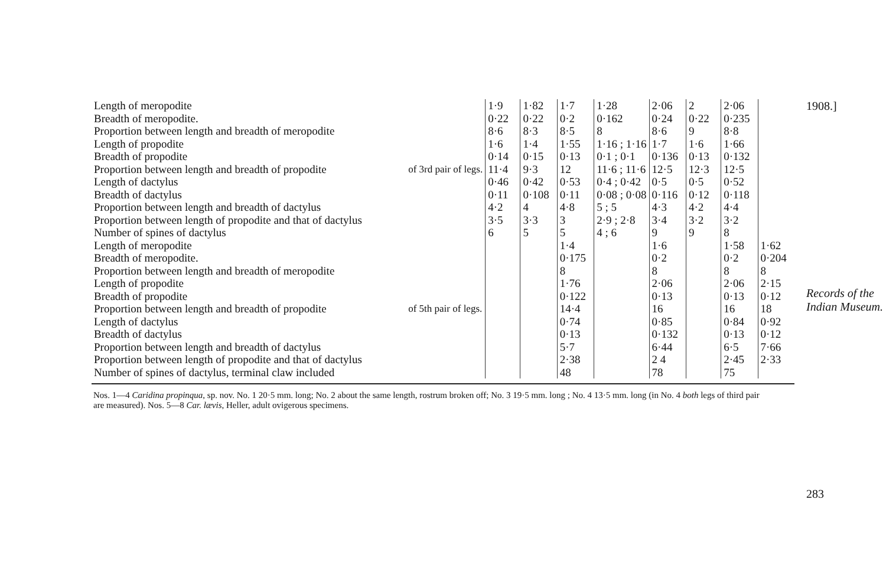| Length of meropodite | of 3rd pair of legs. | 1·9 | 1·82 | 1·7 | 1·28 | 2·06 | 2 | 2·06 | |
| Breadth of meropodite. | | 0·22 | 0·22 | 0·2 | 0·162 | 0·24 | 0·22 | 0·235 | |
| Proportion between length and breadth of meropodite | | 8·6 | 8·3 | 8·5 | 8 | 8·6 | 9 | 8·8 | |
| Length of propodite | | 1·6 | 1·4 | 1·55 | 1·16 ; 1·16 | 1·7 | 1·6 | 1·66 | |
| Breadth of propodite | | 0·14 | 0·15 | 0·13 | 0·1 ; 0·1 | 0·136 | 0·13 | 0·132 | |
| Proportion between length and breadth of propodite | | 11·4 | 9·3 | 12 | 11·6 ; 11·6 | 12·5 | 12·3 | 12·5 | |
| Length of dactylus | | 0·46 | 0·42 | 0·53 | 0·4 ; 0·42 | 0·5 | 0·5 | 0·52 | |
| Breadth of dactylus | | 0·11 | 0·108 | 0·11 | 0·08 ; 0·08 | 0·116 | 0·12 | 0·118 | |
| Proportion between length and breadth of dactylus | | 4·2 | 4 | 4·8 | 5 ; 5 | 4·3 | 4·2 | 4·4 | |
| Proportion between length of propodite and that of dactylus | | 3·5 | 3·3 | 3 | 2·9 ; 2·8 | 3·4 | 3·2 | 3·2 | |
| Number of spines of dactylus | | 6 | 5 | 5 | 4 ; 6 | 9 | 9 | 8 | |
| Length of meropodite | of 5th pair of legs. | | | 1·4 | | 1·6 | | 1·58 | 1·62 |
| Breadth of meropodite. | | | | 0·175 | | 0·2 | | 0·2 | 0·204 |
| Proportion between length and breadth of meropodite | | | | 8 | | 8 | | 8 | 8 |
| Length of propodite | | | | 1·76 | | 2·06 | | 2·06 | 2·15 |
| Breadth of propodite | | | | 0·122 | | 0·13 | | 0·13 | 0·12 |
| Proportion between length and breadth of propodite | | | | 14·4 | | 16 | | 16 | 18 |
| Length of dactylus | | | | 0·74 | | 0·85 | | 0·84 | 0·92 |
| Breadth of dactylus | | | | 0·13 | | 0·132 | | 0·13 | 0·12 |
| Proportion between length and breadth of dactylus | | | | 5·7 | | 6·44 | | 6·5 | 7·66 |
| Proportion between length of propodite and that of dactylus | | | | 2·38 | | 2 4 | | 2·45 | 2·33 |
| Number of spines of dactylus, terminal claw included | | | | 48 | | 78 | | 75 | |
Nos. 1—4 Caridina propinqua, sp. nov. No. 1 20·5 mm. long; No. 2 about the same length, rostrum broken off; No. 3 19·5 mm. long ; No. 4 13·5 mm. long (in No. 4 both legs of third pair are measured). Nos. 5—8 Car. lævis, Heller, adult ovigerous specimens.
1908.]
Records of the Indian Museum.
283